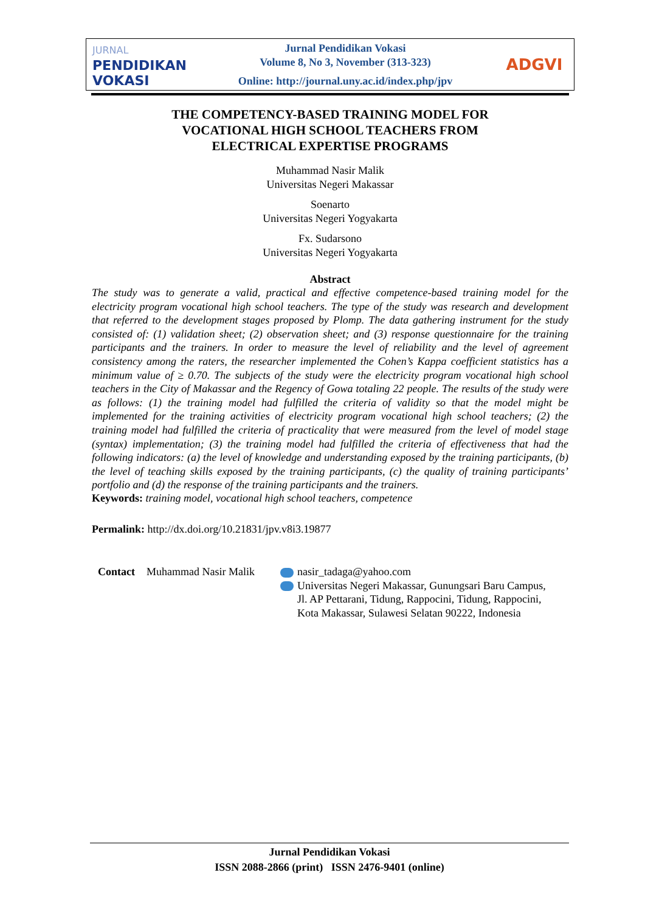JURNAL
PENDIDIKAN
VOKASI
Jurnal Pendidikan Vokasi
Volume 8, No 3, November (313-323)
Online: http://journal.uny.ac.id/index.php/jpv
ADGVI
THE COMPETENCY-BASED TRAINING MODEL FOR
VOCATIONAL HIGH SCHOOL TEACHERS FROM
ELECTRICAL EXPERTISE PROGRAMS
Muhammad Nasir Malik
Universitas Negeri Makassar
Soenarto
Universitas Negeri Yogyakarta
Fx. Sudarsono
Universitas Negeri Yogyakarta
Abstract
The study was to generate a valid, practical and effective competence-based training model for the electricity program vocational high school teachers. The type of the study was research and development that referred to the development stages proposed by Plomp. The data gathering instrument for the study consisted of: (1) validation sheet; (2) observation sheet; and (3) response questionnaire for the training participants and the trainers. In order to measure the level of reliability and the level of agreement consistency among the raters, the researcher implemented the Cohen’s Kappa coefficient statistics has a minimum value of ≥ 0.70. The subjects of the study were the electricity program vocational high school teachers in the City of Makassar and the Regency of Gowa totaling 22 people. The results of the study were as follows: (1) the training model had fulfilled the criteria of validity so that the model might be implemented for the training activities of electricity program vocational high school teachers; (2) the training model had fulfilled the criteria of practicality that were measured from the level of model stage (syntax) implementation; (3) the training model had fulfilled the criteria of effectiveness that had the following indicators: (a) the level of knowledge and understanding exposed by the training participants, (b) the level of teaching skills exposed by the training participants, (c) the quality of training participants’ portfolio and (d) the response of the training participants and the trainers.
Keywords: training model, vocational high school teachers, competence
Permalink: http://dx.doi.org/10.21831/jpv.v8i3.19877
Contact Muhammad Nasir Malik nasir_tadaga@yahoo.com
Universitas Negeri Makassar, Gunungsari Baru Campus,
Jl. AP Pettarani, Tidung, Rappocini, Tidung, Rappocini,
Kota Makassar, Sulawesi Selatan 90222, Indonesia
Jurnal Pendidikan Vokasi
ISSN 2088-2866 (print) ISSN 2476-9401 (online)